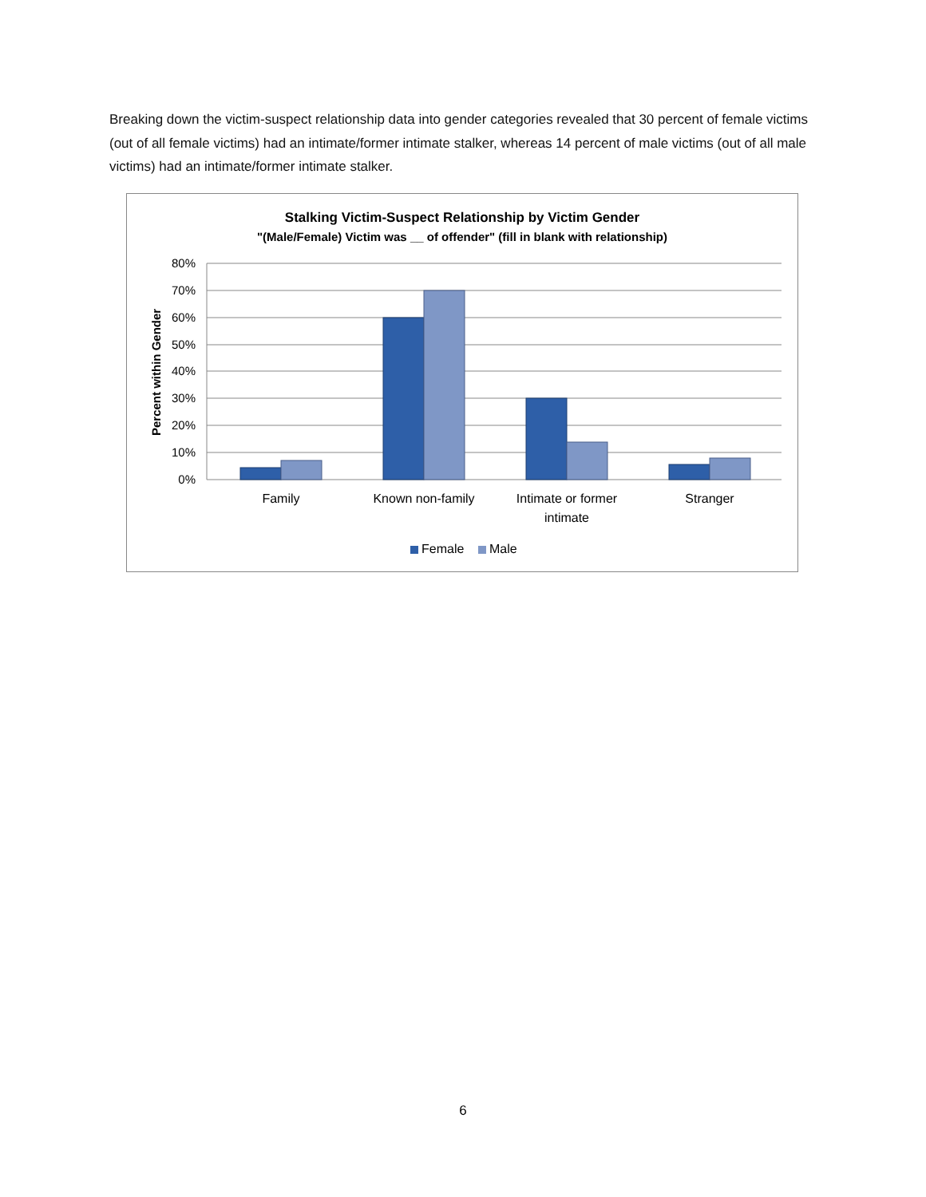Breaking down the victim-suspect relationship data into gender categories revealed that 30 percent of female victims (out of all female victims) had an intimate/former intimate stalker, whereas 14 percent of male victims (out of all male victims) had an intimate/former intimate stalker.
Stalking Victim-Suspect Relationship by Victim Gender
"(Male/Female) Victim was __ of offender" (fill in blank with relationship)
Percent within Gender
80%
70%
60%
50%
40%
30%
20%
10%
0%
Family
Known non-family
Intimate or former
intimate
Stranger
Female
Male
6